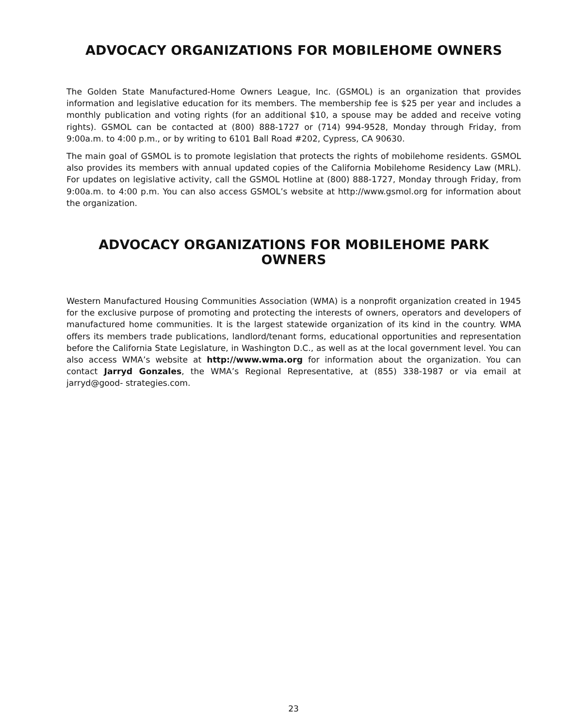ADVOCACY ORGANIZATIONS FOR MOBILEHOME OWNERS
The Golden State Manufactured-Home Owners League, Inc. (GSMOL) is an organization that provides information and legislative education for its members. The membership fee is $25 per year and includes a monthly publication and voting rights (for an additional $10, a spouse may be added and receive voting rights). GSMOL can be contacted at (800) 888-1727 or (714) 994-9528, Monday through Friday, from 9:00a.m. to 4:00 p.m., or by writing to 6101 Ball Road #202, Cypress, CA 90630.
The main goal of GSMOL is to promote legislation that protects the rights of mobilehome residents. GSMOL also provides its members with annual updated copies of the California Mobilehome Residency Law (MRL). For updates on legislative activity, call the GSMOL Hotline at (800) 888-1727, Monday through Friday, from 9:00a.m. to 4:00 p.m. You can also access GSMOL’s website at http://www.gsmol.org for information about the organization.
ADVOCACY ORGANIZATIONS FOR MOBILEHOME PARK OWNERS
Western Manufactured Housing Communities Association (WMA) is a nonprofit organization created in 1945 for the exclusive purpose of promoting and protecting the interests of owners, operators and developers of manufactured home communities. It is the largest statewide organization of its kind in the country. WMA offers its members trade publications, landlord/tenant forms, educational opportunities and representation before the California State Legislature, in Washington D.C., as well as at the local government level. You can also access WMA’s website at http://www.wma.org for information about the organization. You can contact Jarryd Gonzales, the WMA’s Regional Representative, at (855) 338-1987 or via email at jarryd@good- strategies.com.
23